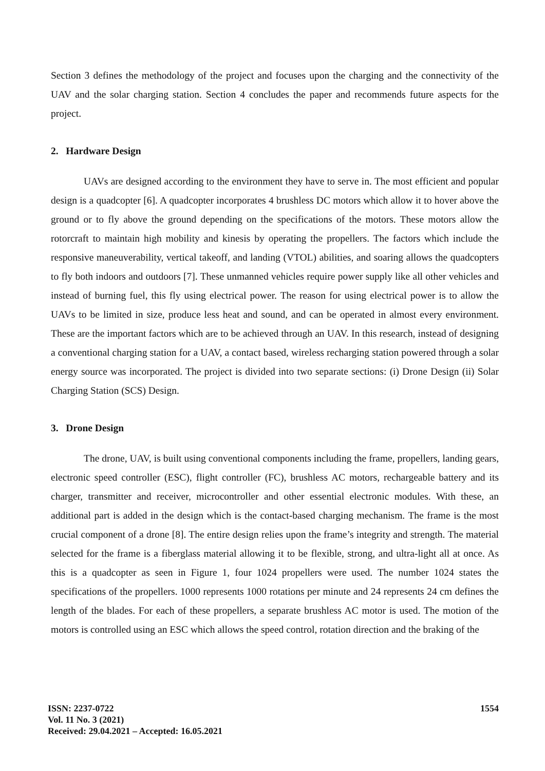Section 3 defines the methodology of the project and focuses upon the charging and the connectivity of the UAV and the solar charging station. Section 4 concludes the paper and recommends future aspects for the project.
2. Hardware Design
UAVs are designed according to the environment they have to serve in. The most efficient and popular design is a quadcopter [6]. A quadcopter incorporates 4 brushless DC motors which allow it to hover above the ground or to fly above the ground depending on the specifications of the motors. These motors allow the rotorcraft to maintain high mobility and kinesis by operating the propellers. The factors which include the responsive maneuverability, vertical takeoff, and landing (VTOL) abilities, and soaring allows the quadcopters to fly both indoors and outdoors [7]. These unmanned vehicles require power supply like all other vehicles and instead of burning fuel, this fly using electrical power. The reason for using electrical power is to allow the UAVs to be limited in size, produce less heat and sound, and can be operated in almost every environment. These are the important factors which are to be achieved through an UAV. In this research, instead of designing a conventional charging station for a UAV, a contact based, wireless recharging station powered through a solar energy source was incorporated. The project is divided into two separate sections: (i) Drone Design (ii) Solar Charging Station (SCS) Design.
3. Drone Design
The drone, UAV, is built using conventional components including the frame, propellers, landing gears, electronic speed controller (ESC), flight controller (FC), brushless AC motors, rechargeable battery and its charger, transmitter and receiver, microcontroller and other essential electronic modules. With these, an additional part is added in the design which is the contact-based charging mechanism. The frame is the most crucial component of a drone [8]. The entire design relies upon the frame’s integrity and strength. The material selected for the frame is a fiberglass material allowing it to be flexible, strong, and ultra-light all at once. As this is a quadcopter as seen in Figure 1, four 1024 propellers were used. The number 1024 states the specifications of the propellers. 1000 represents 1000 rotations per minute and 24 represents 24 cm defines the length of the blades. For each of these propellers, a separate brushless AC motor is used. The motion of the motors is controlled using an ESC which allows the speed control, rotation direction and the braking of the
ISSN: 2237-0722
Vol. 11 No. 3 (2021)
Received: 29.04.2021 – Accepted: 16.05.2021
1554